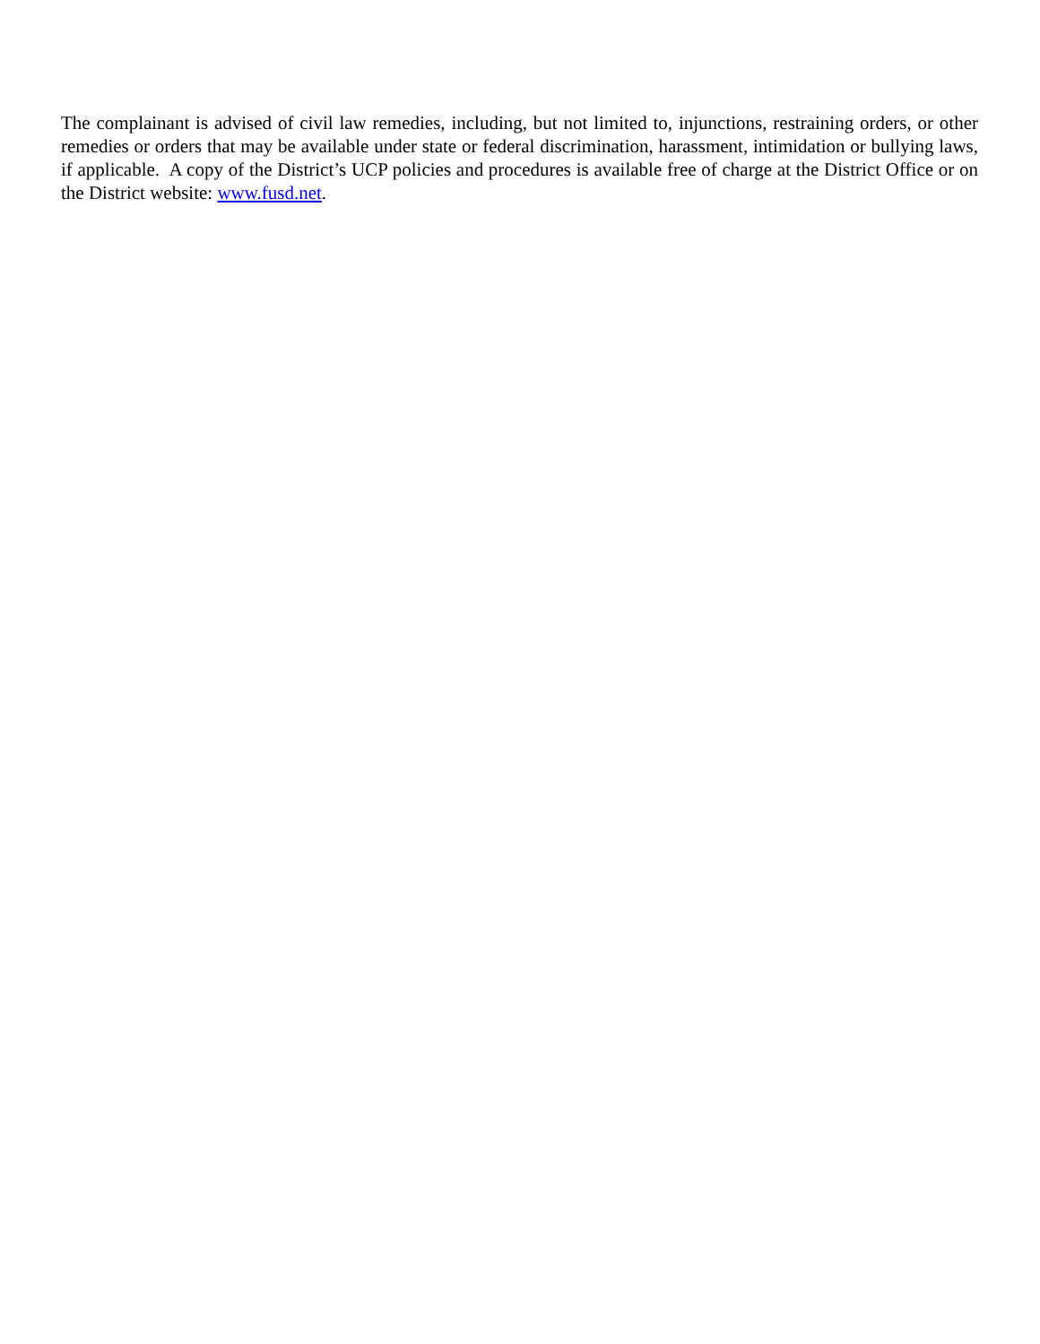The complainant is advised of civil law remedies, including, but not limited to, injunctions, restraining orders, or other remedies or orders that may be available under state or federal discrimination, harassment, intimidation or bullying laws, if applicable. A copy of the District’s UCP policies and procedures is available free of charge at the District Office or on the District website: www.fusd.net.